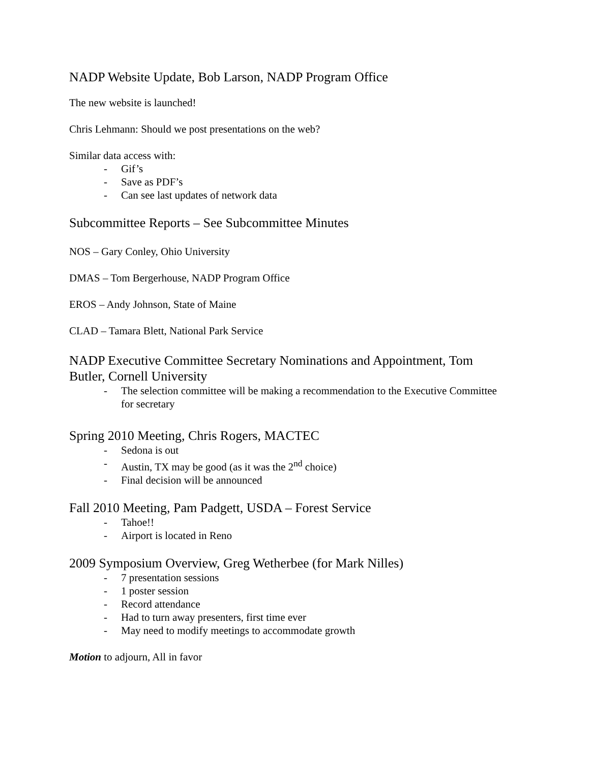NADP Website Update, Bob Larson, NADP Program Office
The new website is launched!
Chris Lehmann: Should we post presentations on the web?
Similar data access with:
- Gif’s
- Save as PDF’s
- Can see last updates of network data
Subcommittee Reports – See Subcommittee Minutes
NOS – Gary Conley, Ohio University
DMAS – Tom Bergerhouse, NADP Program Office
EROS – Andy Johnson, State of Maine
CLAD – Tamara Blett, National Park Service
NADP Executive Committee Secretary Nominations and Appointment, Tom Butler, Cornell University
- The selection committee will be making a recommendation to the Executive Committee for secretary
Spring 2010 Meeting, Chris Rogers, MACTEC
- Sedona is out
- Austin, TX may be good (as it was the 2<sup>nd</sup> choice)
- Final decision will be announced
Fall 2010 Meeting, Pam Padgett, USDA – Forest Service
- Tahoe!!
- Airport is located in Reno
2009 Symposium Overview, Greg Wetherbee (for Mark Nilles)
- 7 presentation sessions
- 1 poster session
- Record attendance
- Had to turn away presenters, first time ever
- May need to modify meetings to accommodate growth
Motion to adjourn, All in favor